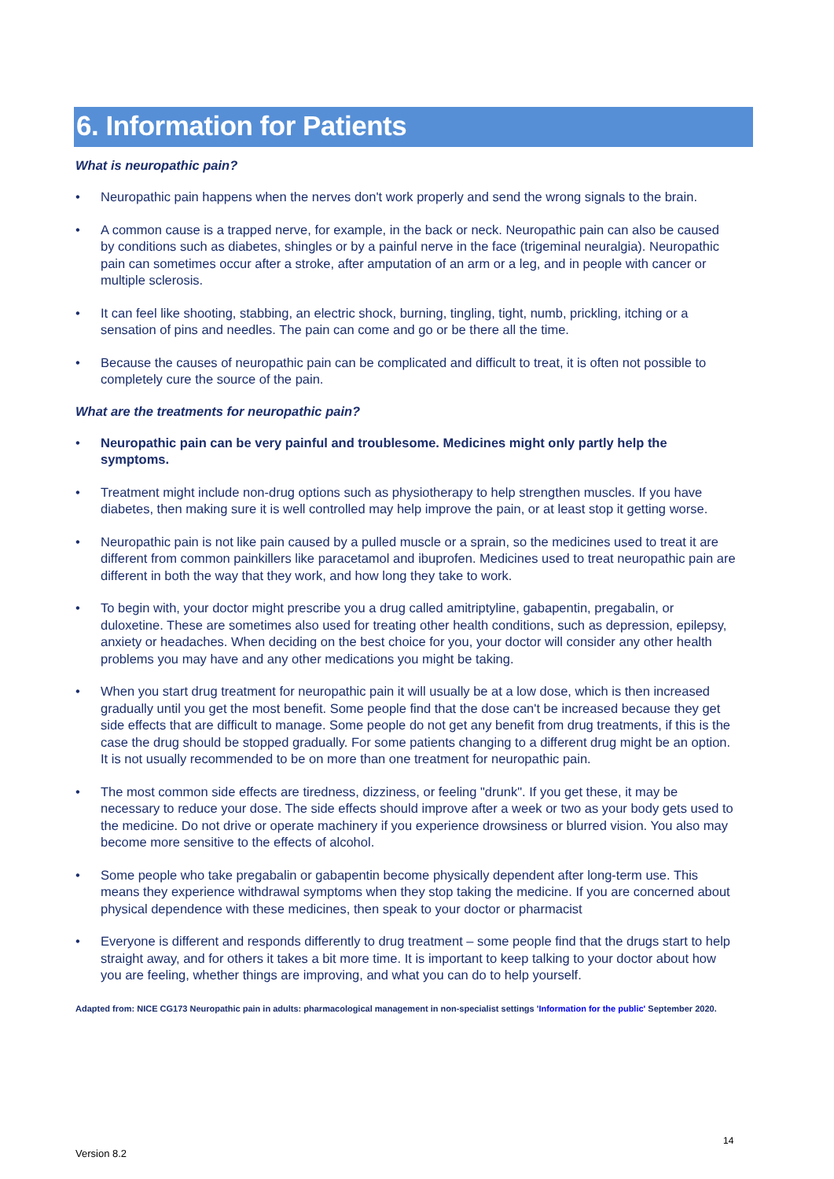6. Information for Patients
What is neuropathic pain?
• Neuropathic pain happens when the nerves don't work properly and send the wrong signals to the brain.
• A common cause is a trapped nerve, for example, in the back or neck. Neuropathic pain can also be caused by conditions such as diabetes, shingles or by a painful nerve in the face (trigeminal neuralgia). Neuropathic pain can sometimes occur after a stroke, after amputation of an arm or a leg, and in people with cancer or multiple sclerosis.
• It can feel like shooting, stabbing, an electric shock, burning, tingling, tight, numb, prickling, itching or a sensation of pins and needles. The pain can come and go or be there all the time.
• Because the causes of neuropathic pain can be complicated and difficult to treat, it is often not possible to completely cure the source of the pain.
What are the treatments for neuropathic pain?
• Neuropathic pain can be very painful and troublesome. Medicines might only partly help the symptoms.
• Treatment might include non-drug options such as physiotherapy to help strengthen muscles. If you have diabetes, then making sure it is well controlled may help improve the pain, or at least stop it getting worse.
• Neuropathic pain is not like pain caused by a pulled muscle or a sprain, so the medicines used to treat it are different from common painkillers like paracetamol and ibuprofen. Medicines used to treat neuropathic pain are different in both the way that they work, and how long they take to work.
• To begin with, your doctor might prescribe you a drug called amitriptyline, gabapentin, pregabalin, or duloxetine. These are sometimes also used for treating other health conditions, such as depression, epilepsy, anxiety or headaches. When deciding on the best choice for you, your doctor will consider any other health problems you may have and any other medications you might be taking.
• When you start drug treatment for neuropathic pain it will usually be at a low dose, which is then increased gradually until you get the most benefit. Some people find that the dose can't be increased because they get side effects that are difficult to manage. Some people do not get any benefit from drug treatments, if this is the case the drug should be stopped gradually. For some patients changing to a different drug might be an option. It is not usually recommended to be on more than one treatment for neuropathic pain.
• The most common side effects are tiredness, dizziness, or feeling "drunk". If you get these, it may be necessary to reduce your dose. The side effects should improve after a week or two as your body gets used to the medicine. Do not drive or operate machinery if you experience drowsiness or blurred vision. You also may become more sensitive to the effects of alcohol.
• Some people who take pregabalin or gabapentin become physically dependent after long-term use. This means they experience withdrawal symptoms when they stop taking the medicine. If you are concerned about physical dependence with these medicines, then speak to your doctor or pharmacist
• Everyone is different and responds differently to drug treatment – some people find that the drugs start to help straight away, and for others it takes a bit more time. It is important to keep talking to your doctor about how you are feeling, whether things are improving, and what you can do to help yourself.
Adapted from: NICE CG173 Neuropathic pain in adults: pharmacological management in non-specialist settings 'Information for the public' September 2020.
14
Version 8.2